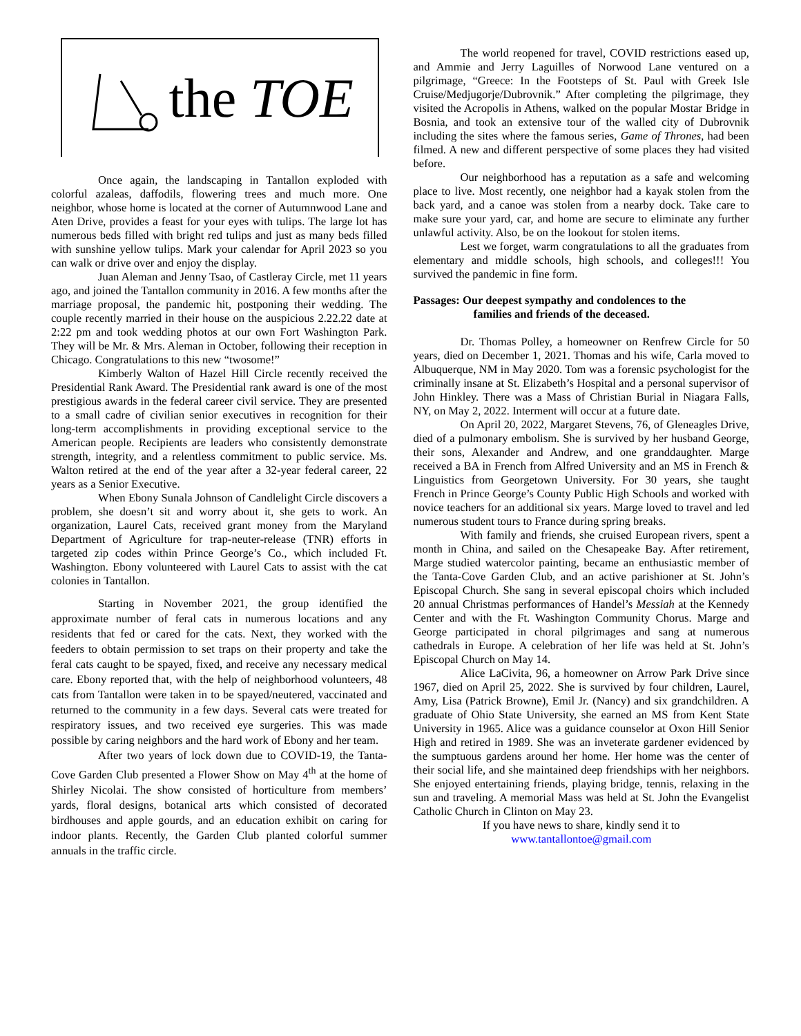the TOE
Once again, the landscaping in Tantallon exploded with colorful azaleas, daffodils, flowering trees and much more. One neighbor, whose home is located at the corner of Autumnwood Lane and Aten Drive, provides a feast for your eyes with tulips. The large lot has numerous beds filled with bright red tulips and just as many beds filled with sunshine yellow tulips. Mark your calendar for April 2023 so you can walk or drive over and enjoy the display.
Juan Aleman and Jenny Tsao, of Castleray Circle, met 11 years ago, and joined the Tantallon community in 2016. A few months after the marriage proposal, the pandemic hit, postponing their wedding. The couple recently married in their house on the auspicious 2.22.22 date at 2:22 pm and took wedding photos at our own Fort Washington Park. They will be Mr. & Mrs. Aleman in October, following their reception in Chicago. Congratulations to this new “twosome!”
Kimberly Walton of Hazel Hill Circle recently received the Presidential Rank Award. The Presidential rank award is one of the most prestigious awards in the federal career civil service. They are presented to a small cadre of civilian senior executives in recognition for their long-term accomplishments in providing exceptional service to the American people. Recipients are leaders who consistently demonstrate strength, integrity, and a relentless commitment to public service. Ms. Walton retired at the end of the year after a 32-year federal career, 22 years as a Senior Executive.
When Ebony Sunala Johnson of Candlelight Circle discovers a problem, she doesn’t sit and worry about it, she gets to work. An organization, Laurel Cats, received grant money from the Maryland Department of Agriculture for trap-neuter-release (TNR) efforts in targeted zip codes within Prince George’s Co., which included Ft. Washington. Ebony volunteered with Laurel Cats to assist with the cat colonies in Tantallon.
Starting in November 2021, the group identified the approximate number of feral cats in numerous locations and any residents that fed or cared for the cats. Next, they worked with the feeders to obtain permission to set traps on their property and take the feral cats caught to be spayed, fixed, and receive any necessary medical care. Ebony reported that, with the help of neighborhood volunteers, 48 cats from Tantallon were taken in to be spayed/neutered, vaccinated and returned to the community in a few days. Several cats were treated for respiratory issues, and two received eye surgeries. This was made possible by caring neighbors and the hard work of Ebony and her team.
After two years of lock down due to COVID-19, the Tanta-Cove Garden Club presented a Flower Show on May 4<sup>th</sup> at the home of Shirley Nicolai. The show consisted of horticulture from members’ yards, floral designs, botanical arts which consisted of decorated birdhouses and apple gourds, and an education exhibit on caring for indoor plants. Recently, the Garden Club planted colorful summer annuals in the traffic circle.
The world reopened for travel, COVID restrictions eased up, and Ammie and Jerry Laguilles of Norwood Lane ventured on a pilgrimage, “Greece: In the Footsteps of St. Paul with Greek Isle Cruise/Medjugorje/Dubrovnik.” After completing the pilgrimage, they visited the Acropolis in Athens, walked on the popular Mostar Bridge in Bosnia, and took an extensive tour of the walled city of Dubrovnik including the sites where the famous series, Game of Thrones, had been filmed. A new and different perspective of some places they had visited before.
Our neighborhood has a reputation as a safe and welcoming place to live. Most recently, one neighbor had a kayak stolen from the back yard, and a canoe was stolen from a nearby dock. Take care to make sure your yard, car, and home are secure to eliminate any further unlawful activity. Also, be on the lookout for stolen items.
Lest we forget, warm congratulations to all the graduates from elementary and middle schools, high schools, and colleges!!! You survived the pandemic in fine form.
Passages: Our deepest sympathy and condolences to the
families and friends of the deceased.
Dr. Thomas Polley, a homeowner on Renfrew Circle for 50 years, died on December 1, 2021. Thomas and his wife, Carla moved to Albuquerque, NM in May 2020. Tom was a forensic psychologist for the criminally insane at St. Elizabeth’s Hospital and a personal supervisor of John Hinkley. There was a Mass of Christian Burial in Niagara Falls, NY, on May 2, 2022. Interment will occur at a future date.
On April 20, 2022, Margaret Stevens, 76, of Gleneagles Drive, died of a pulmonary embolism. She is survived by her husband George, their sons, Alexander and Andrew, and one granddaughter. Marge received a BA in French from Alfred University and an MS in French & Linguistics from Georgetown University. For 30 years, she taught French in Prince George’s County Public High Schools and worked with novice teachers for an additional six years. Marge loved to travel and led numerous student tours to France during spring breaks.
With family and friends, she cruised European rivers, spent a month in China, and sailed on the Chesapeake Bay. After retirement, Marge studied watercolor painting, became an enthusiastic member of the Tanta-Cove Garden Club, and an active parishioner at St. John’s Episcopal Church. She sang in several episcopal choirs which included 20 annual Christmas performances of Handel’s Messiah at the Kennedy Center and with the Ft. Washington Community Chorus. Marge and George participated in choral pilgrimages and sang at numerous cathedrals in Europe. A celebration of her life was held at St. John’s Episcopal Church on May 14.
Alice LaCivita, 96, a homeowner on Arrow Park Drive since 1967, died on April 25, 2022. She is survived by four children, Laurel, Amy, Lisa (Patrick Browne), Emil Jr. (Nancy) and six grandchildren. A graduate of Ohio State University, she earned an MS from Kent State University in 1965. Alice was a guidance counselor at Oxon Hill Senior High and retired in 1989. She was an inveterate gardener evidenced by the sumptuous gardens around her home. Her home was the center of their social life, and she maintained deep friendships with her neighbors. She enjoyed entertaining friends, playing bridge, tennis, relaxing in the sun and traveling. A memorial Mass was held at St. John the Evangelist Catholic Church in Clinton on May 23.
If you have news to share, kindly send it to
www.tantallontoe@gmail.com